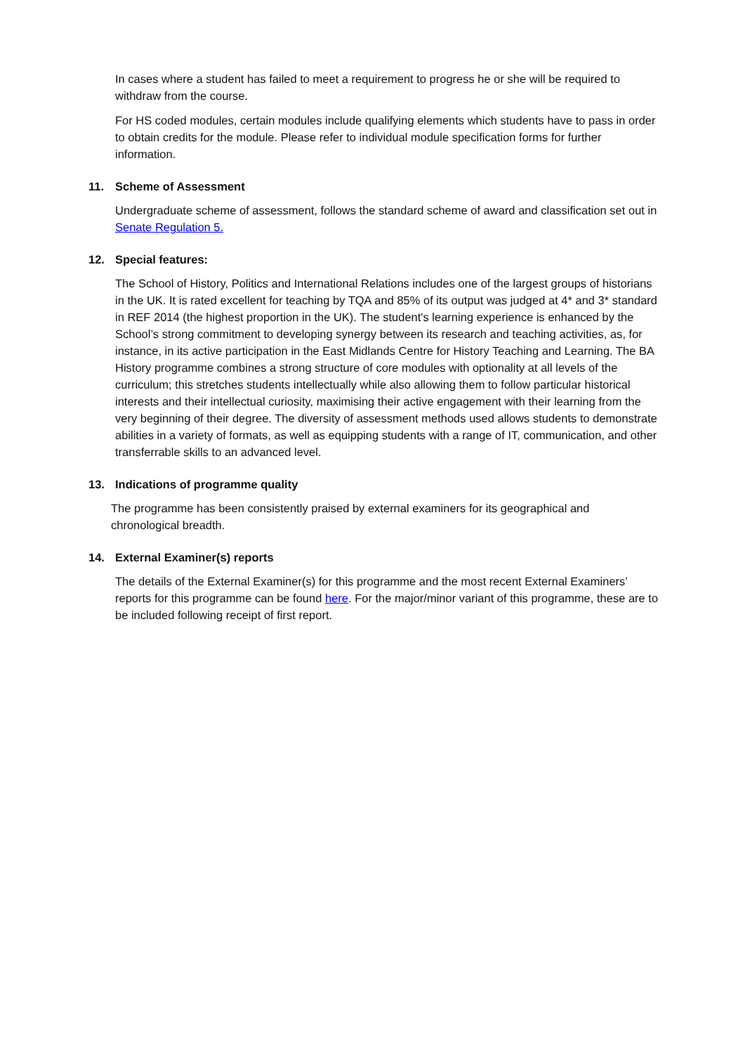In cases where a student has failed to meet a requirement to progress he or she will be required to withdraw from the course.
For HS coded modules, certain modules include qualifying elements which students have to pass in order to obtain credits for the module. Please refer to individual module specification forms for further information.
11. Scheme of Assessment
Undergraduate scheme of assessment, follows the standard scheme of award and classification set out in Senate Regulation 5.
12. Special features:
The School of History, Politics and International Relations includes one of the largest groups of historians in the UK. It is rated excellent for teaching by TQA and 85% of its output was judged at 4* and 3* standard in REF 2014 (the highest proportion in the UK). The student's learning experience is enhanced by the School’s strong commitment to developing synergy between its research and teaching activities, as, for instance, in its active participation in the East Midlands Centre for History Teaching and Learning. The BA History programme combines a strong structure of core modules with optionality at all levels of the curriculum; this stretches students intellectually while also allowing them to follow particular historical interests and their intellectual curiosity, maximising their active engagement with their learning from the very beginning of their degree. The diversity of assessment methods used allows students to demonstrate abilities in a variety of formats, as well as equipping students with a range of IT, communication, and other transferrable skills to an advanced level.
13. Indications of programme quality
The programme has been consistently praised by external examiners for its geographical and chronological breadth.
14. External Examiner(s) reports
The details of the External Examiner(s) for this programme and the most recent External Examiners’ reports for this programme can be found here. For the major/minor variant of this programme, these are to be included following receipt of first report.